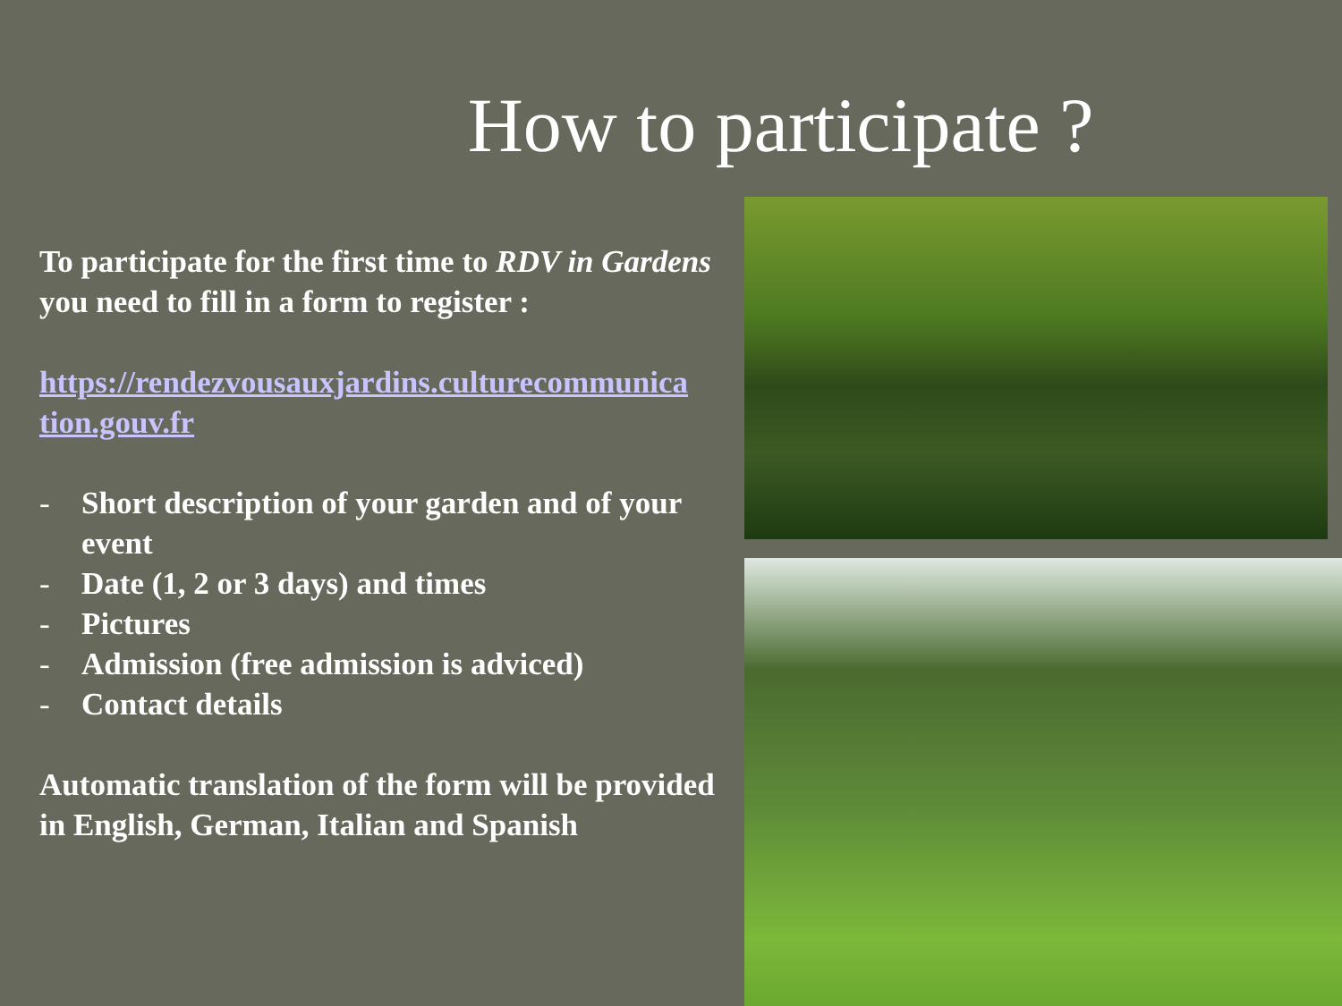How to participate ?
To participate for the first time to RDV in Gardens you need to fill in a form to register :
https://rendezvousauxjardins.culturecommunica tion.gouv.fr
- Short description of your garden and of your event
- Date (1, 2 or 3 days) and times
- Pictures
- Admission (free admission is adviced)
- Contact details
Automatic translation of the form will be provided in English, German, Italian and Spanish